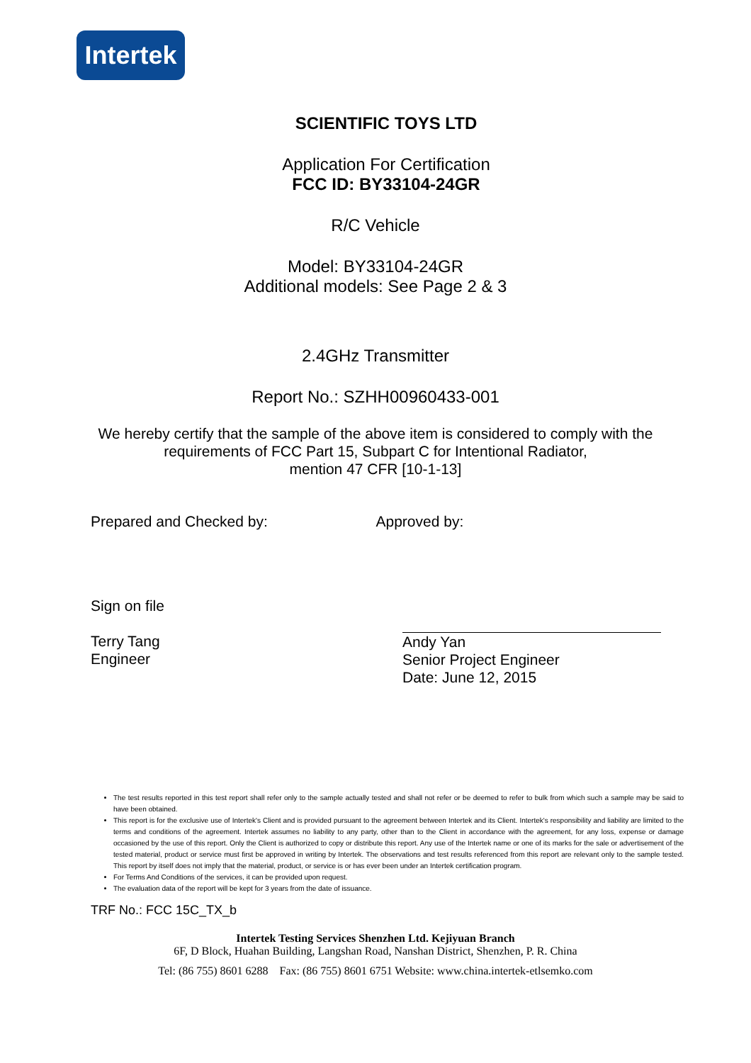Intertek
SCIENTIFIC TOYS LTD
Application For Certification
FCC ID: BY33104-24GR
R/C Vehicle
Model: BY33104-24GR
Additional models: See Page 2 & 3
2.4GHz Transmitter
Report No.: SZHH00960433-001
We hereby certify that the sample of the above item is considered to comply with the
requirements of FCC Part 15, Subpart C for Intentional Radiator,
mention 47 CFR [10-1-13]
Prepared and Checked by: Approved by:
Sign on file
Terry Tang
Engineer
Andy Yan
Senior Project Engineer
Date: June 12, 2015
The test results reported in this test report shall refer only to the sample actually tested and shall not refer or be deemed to refer to bulk from which such a sample may be said to have been obtained.
This report is for the exclusive use of Intertek's Client and is provided pursuant to the agreement between Intertek and its Client. Intertek's responsibility and liability are limited to the terms and conditions of the agreement. Intertek assumes no liability to any party, other than to the Client in accordance with the agreement, for any loss, expense or damage occasioned by the use of this report. Only the Client is authorized to copy or distribute this report. Any use of the Intertek name or one of its marks for the sale or advertisement of the tested material, product or service must first be approved in writing by Intertek. The observations and test results referenced from this report are relevant only to the sample tested. This report by itself does not imply that the material, product, or service is or has ever been under an Intertek certification program.
For Terms And Conditions of the services, it can be provided upon request.
The evaluation data of the report will be kept for 3 years from the date of issuance.
TRF No.: FCC 15C_TX_b
Intertek Testing Services Shenzhen Ltd. Kejiyuan Branch
6F, D Block, Huahan Building, Langshan Road, Nanshan District, Shenzhen, P. R. China
Tel: (86 755) 8601 6288 Fax: (86 755) 8601 6751 Website: www.china.intertek-etlsemko.com